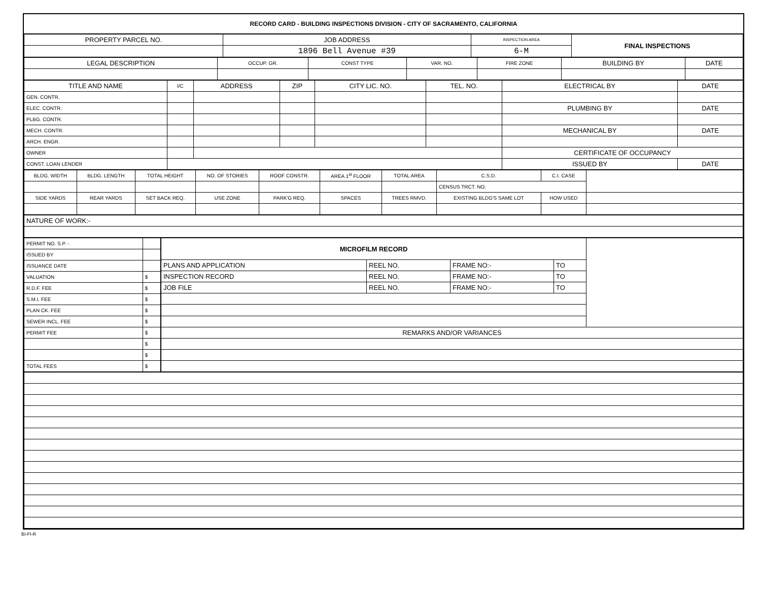RECORD CARD - BUILDING INSPECTIONS DIVISION - CITY OF SACRAMENTO, CALIFORNIA
| PROPERTY PARCEL NO. | JOB ADDRESS | INSPECTION AREA | FINAL INSPECTIONS |
| --- | --- | --- | --- |
| | 1896 Bell Avenue #39 | 6-M | |
| LEGAL DESCRIPTION | OCCUP. GR. | CONST TYPE | VAR. NO. | FIRE ZONE | BUILDING BY | DATE |
| --- | --- | --- | --- | --- | --- | --- |
| TITLE AND NAME | I/C | ADDRESS | ZIP | CITY LIC. NO. | TEL. NO. | ELECTRICAL BY | DATE |
| --- | --- | --- | --- | --- | --- | --- | --- |
| GEN. CONTR. | | | | | | | |
| ELEC. CONTR. | | | | | | PLUMBING BY | DATE |
| PLBG. CONTR. | | | | | | | |
| MECH. CONTR. | | | | | | MECHANICAL BY | DATE |
| ARCH. ENGR. | | | | | | | |
| OWNER | | | | | | CERTIFICATE OF OCCUPANCY | |
| CONST. LOAN LENDER | | | | | | ISSUED BY | DATE |
| BLDG. WIDTH | BLDG. LENGTH | TOTAL HEIGHT | NO. OF STORIES | ROOF CONSTR. | AREA 1<sup>st</sup> FLOOR | TOTAL AREA | C.S.D. | C.I. CASE | |
| | | | | | | | CENSUS TRCT. NO. | | |
| SIDE YARDS | REAR YARDS | SET BACK REQ. | USE ZONE | PARK'G REQ. | SPACES | TREES RMVD. | EXISTING BLDG'S SAME LOT | HOW USED | |
| NATURE OF WORK:- |
| PERMIT NO. S.P. - | |
| ISSUED BY | |
| ISSUANCE DATE | |
| VALUATION | $ |
| R.D.F. FEE | $ |
| S.M.I. FEE | $ |
| PLAN CK. FEE | $ |
| SEWER INCL. FEE | $ |
| PERMIT FEE | $ |
| | $ |
| | $ |
| TOTAL FEES | $ |
| MICROFILM RECORD | | | | |
| PLANS AND APPLICATION | REEL NO. | FRAME NO:- | TO | |
| INSPECTION RECORD | REEL NO. | FRAME NO:- | TO | |
| JOB FILE | REEL NO. | FRAME NO:- | TO | |
| REMARKS AND/OR VARIANCES | | | | |
BI-FI-R